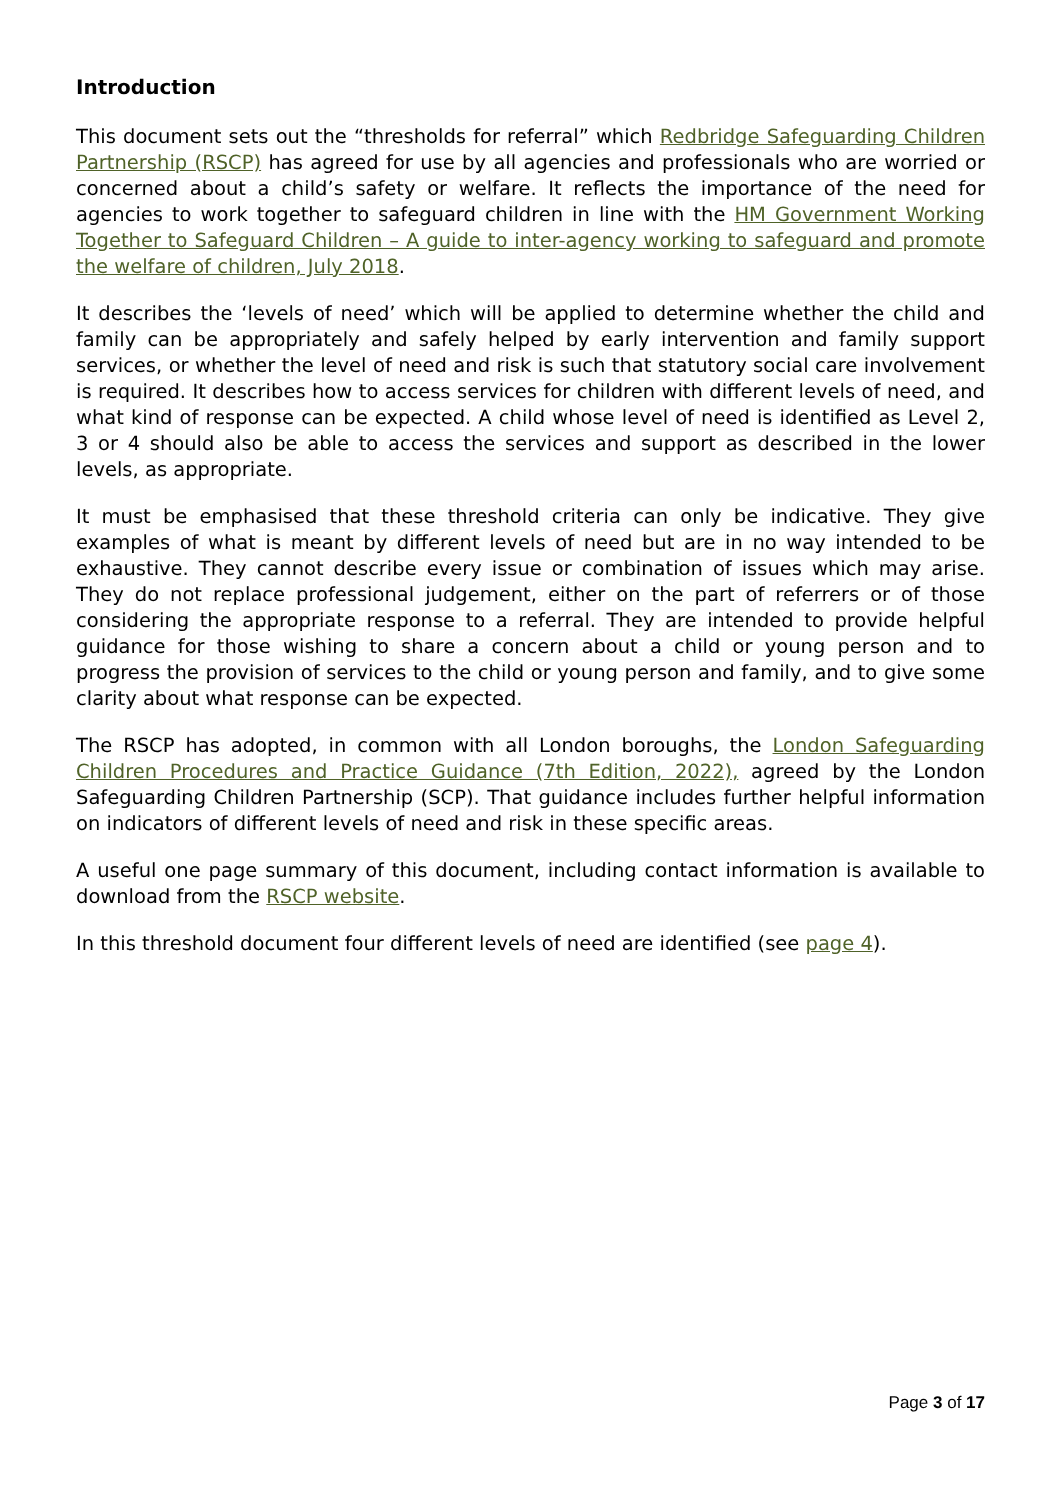Introduction
This document sets out the “thresholds for referral” which Redbridge Safeguarding Children Partnership (RSCP) has agreed for use by all agencies and professionals who are worried or concerned about a child’s safety or welfare. It reflects the importance of the need for agencies to work together to safeguard children in line with the HM Government Working Together to Safeguard Children – A guide to inter-agency working to safeguard and promote the welfare of children, July 2018.
It describes the ‘levels of need’ which will be applied to determine whether the child and family can be appropriately and safely helped by early intervention and family support services, or whether the level of need and risk is such that statutory social care involvement is required. It describes how to access services for children with different levels of need, and what kind of response can be expected. A child whose level of need is identified as Level 2, 3 or 4 should also be able to access the services and support as described in the lower levels, as appropriate.
It must be emphasised that these threshold criteria can only be indicative. They give examples of what is meant by different levels of need but are in no way intended to be exhaustive. They cannot describe every issue or combination of issues which may arise. They do not replace professional judgement, either on the part of referrers or of those considering the appropriate response to a referral. They are intended to provide helpful guidance for those wishing to share a concern about a child or young person and to progress the provision of services to the child or young person and family, and to give some clarity about what response can be expected.
The RSCP has adopted, in common with all London boroughs, the London Safeguarding Children Procedures and Practice Guidance (7th Edition, 2022), agreed by the London Safeguarding Children Partnership (SCP). That guidance includes further helpful information on indicators of different levels of need and risk in these specific areas.
A useful one page summary of this document, including contact information is available to download from the RSCP website.
In this threshold document four different levels of need are identified (see page 4).
Page 3 of 17